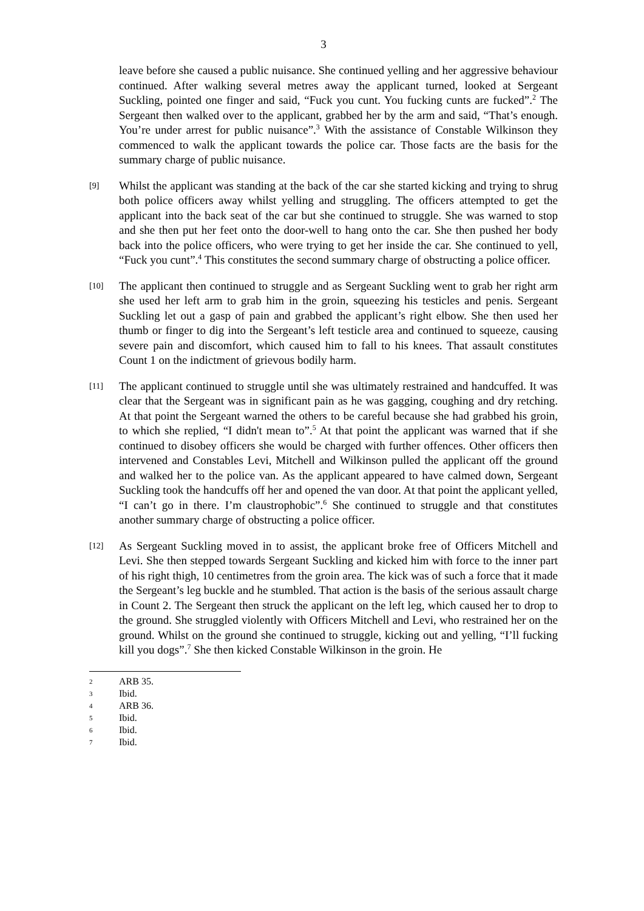3
leave before she caused a public nuisance. She continued yelling and her aggressive behaviour continued. After walking several metres away the applicant turned, looked at Sergeant Suckling, pointed one finger and said, “Fuck you cunt. You fucking cunts are fucked”.<sup>2</sup> The Sergeant then walked over to the applicant, grabbed her by the arm and said, “That’s enough. You’re under arrest for public nuisance”.<sup>3</sup> With the assistance of Constable Wilkinson they commenced to walk the applicant towards the police car. Those facts are the basis for the summary charge of public nuisance.
[9]
Whilst the applicant was standing at the back of the car she started kicking and trying to shrug both police officers away whilst yelling and struggling. The officers attempted to get the applicant into the back seat of the car but she continued to struggle. She was warned to stop and she then put her feet onto the door-well to hang onto the car. She then pushed her body back into the police officers, who were trying to get her inside the car. She continued to yell, “Fuck you cunt”.<sup>4</sup> This constitutes the second summary charge of obstructing a police officer.
[10]
The applicant then continued to struggle and as Sergeant Suckling went to grab her right arm she used her left arm to grab him in the groin, squeezing his testicles and penis. Sergeant Suckling let out a gasp of pain and grabbed the applicant’s right elbow. She then used her thumb or finger to dig into the Sergeant’s left testicle area and continued to squeeze, causing severe pain and discomfort, which caused him to fall to his knees. That assault constitutes Count 1 on the indictment of grievous bodily harm.
[11]
The applicant continued to struggle until she was ultimately restrained and handcuffed. It was clear that the Sergeant was in significant pain as he was gagging, coughing and dry retching. At that point the Sergeant warned the others to be careful because she had grabbed his groin, to which she replied, “I didn't mean to”.<sup>5</sup> At that point the applicant was warned that if she continued to disobey officers she would be charged with further offences. Other officers then intervened and Constables Levi, Mitchell and Wilkinson pulled the applicant off the ground and walked her to the police van. As the applicant appeared to have calmed down, Sergeant Suckling took the handcuffs off her and opened the van door. At that point the applicant yelled, “I can’t go in there. I’m claustrophobic”.<sup>6</sup> She continued to struggle and that constitutes another summary charge of obstructing a police officer.
[12]
As Sergeant Suckling moved in to assist, the applicant broke free of Officers Mitchell and Levi. She then stepped towards Sergeant Suckling and kicked him with force to the inner part of his right thigh, 10 centimetres from the groin area. The kick was of such a force that it made the Sergeant’s leg buckle and he stumbled. That action is the basis of the serious assault charge in Count 2. The Sergeant then struck the applicant on the left leg, which caused her to drop to the ground. She struggled violently with Officers Mitchell and Levi, who restrained her on the ground. Whilst on the ground she continued to struggle, kicking out and yelling, “I’ll fucking kill you dogs”.<sup>7</sup> She then kicked Constable Wilkinson in the groin. He
2 ARB 35.
3 Ibid.
4 ARB 36.
5 Ibid.
6 Ibid.
7 Ibid.